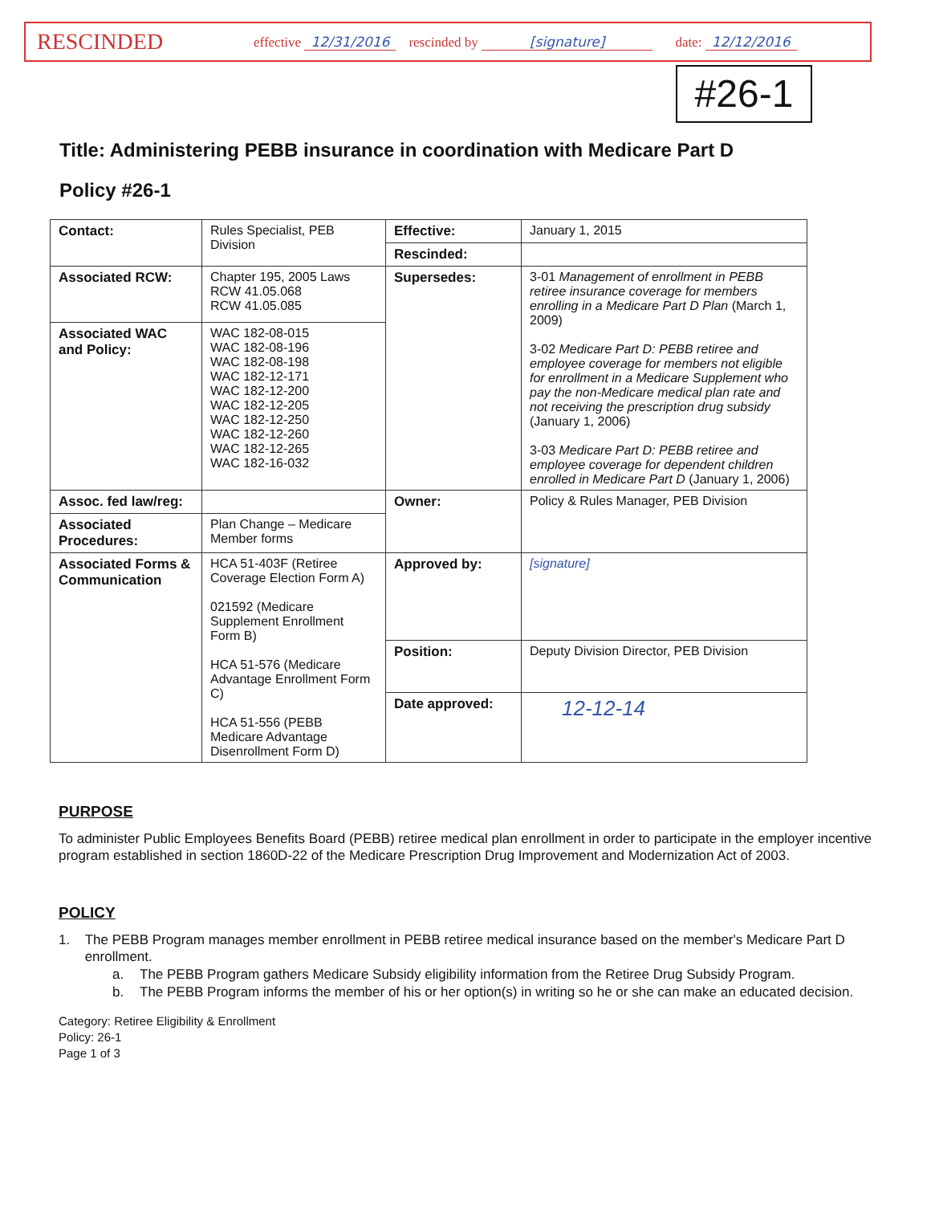RESCINDED
effective 12/31/2016 rescinded by [signature] date: 12/12/2016
#26-1
Title: Administering PEBB insurance in coordination with Medicare Part D
Policy #26-1
| Contact: | Rules Specialist, PEB Division | Effective: | January 1, 2015 |
| | | Rescinded: | |
| Associated RCW: | Chapter 195, 2005 Laws RCW 41.05.068 RCW 41.05.085 | Supersedes: | 3-01 Management of enrollment in PEBB retiree insurance coverage for members enrolling in a Medicare Part D Plan (March 1, 2009) 3-02 Medicare Part D: PEBB retiree and employee coverage for members not eligible for enrollment in a Medicare Supplement who pay the non-Medicare medical plan rate and not receiving the prescription drug subsidy (January 1, 2006) 3-03 Medicare Part D: PEBB retiree and employee coverage for dependent children enrolled in Medicare Part D (January 1, 2006) |
| Associated WAC and Policy: | WAC 182-08-015 WAC 182-08-196 WAC 182-08-198 WAC 182-12-171 WAC 182-12-200 WAC 182-12-205 WAC 182-12-250 WAC 182-12-260 WAC 182-12-265 WAC 182-16-032 | | |
| Assoc. fed law/reg: | | Owner: | Policy & Rules Manager, PEB Division |
| Associated Procedures: | Plan Change – Medicare Member forms | | |
| Associated Forms & Communication | HCA 51-403F (Retiree Coverage Election Form A) 021592 (Medicare Supplement Enrollment Form B) HCA 51-576 (Medicare Advantage Enrollment Form C) HCA 51-556 (PEBB Medicare Advantage Disenrollment Form D) | Approved by: | [signature] |
| | | Position: | Deputy Division Director, PEB Division |
| | | Date approved: | 12-12-14 |
PURPOSE
To administer Public Employees Benefits Board (PEBB) retiree medical plan enrollment in order to participate in the employer incentive program established in section 1860D-22 of the Medicare Prescription Drug Improvement and Modernization Act of 2003.
POLICY
1. The PEBB Program manages member enrollment in PEBB retiree medical insurance based on the member's Medicare Part D enrollment.
a. The PEBB Program gathers Medicare Subsidy eligibility information from the Retiree Drug Subsidy Program.
b. The PEBB Program informs the member of his or her option(s) in writing so he or she can make an educated decision.
Category: Retiree Eligibility & Enrollment
Policy: 26-1
Page 1 of 3